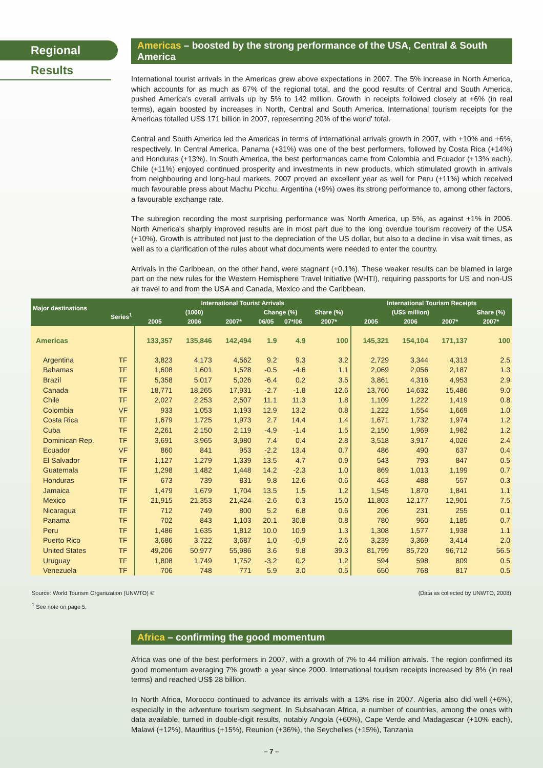Regional
Results
Americas – boosted by the strong performance of the USA, Central & South America
International tourist arrivals in the Americas grew above expectations in 2007. The 5% increase in North America, which accounts for as much as 67% of the regional total, and the good results of Central and South America, pushed America's overall arrivals up by 5% to 142 million. Growth in receipts followed closely at +6% (in real terms), again boosted by increases in North, Central and South America. International tourism receipts for the Americas totalled US$ 171 billion in 2007, representing 20% of the world' total.
Central and South America led the Americas in terms of international arrivals growth in 2007, with +10% and +6%, respectively. In Central America, Panama (+31%) was one of the best performers, followed by Costa Rica (+14%) and Honduras (+13%). In South America, the best performances came from Colombia and Ecuador (+13% each). Chile (+11%) enjoyed continued prosperity and investments in new products, which stimulated growth in arrivals from neighbouring and long-haul markets. 2007 proved an excellent year as well for Peru (+11%) which received much favourable press about Machu Picchu. Argentina (+9%) owes its strong performance to, among other factors, a favourable exchange rate.
The subregion recording the most surprising performance was North America, up 5%, as against +1% in 2006. North America's sharply improved results are in most part due to the long overdue tourism recovery of the USA (+10%). Growth is attributed not just to the depreciation of the US dollar, but also to a decline in visa wait times, as well as to a clarification of the rules about what documents were needed to enter the country.
Arrivals in the Caribbean, on the other hand, were stagnant (+0.1%). These weaker results can be blamed in large part on the new rules for the Western Hemisphere Travel Initiative (WHTI), requiring passports for US and non-US air travel to and from the USA and Canada, Mexico and the Caribbean.
Africa – confirming the good momentum
Africa was one of the best performers in 2007, with a growth of 7% to 44 million arrivals. The region confirmed its good momentum averaging 7% growth a year since 2000. International tourism receipts increased by 8% (in real terms) and reached US$ 28 billion.
In North Africa, Morocco continued to advance its arrivals with a 13% rise in 2007. Algeria also did well (+6%), especially in the adventure tourism segment. In Subsaharan Africa, a number of countries, among the ones with data available, turned in double-digit results, notably Angola (+60%), Cape Verde and Madagascar (+10% each), Malawi (+12%), Mauritius (+15%), Reunion (+36%), the Seychelles (+15%), Tanzania
| Major destinations Series<sup>1</sup> | | International Tourist Arrivals | | | | | | International Tourism Receipts | | | |
| --- | --- | --- | --- | --- | --- | --- | --- | --- | --- | --- | --- |
| | | (1000) | | | Change (%) | | Share (%) | (US$ million) | | | Share (%) |
| | | 2005 | 2006 | 2007* | 06/05 | 07*/06 | 2007* | 2005 | 2006 | 2007* | 2007* |
| Americas | | 133,357 | 135,846 | 142,494 | 1.9 | 4.9 | 100 | 145,321 | 154,104 | 171,137 | 100 |
| Argentina | TF | 3,823 | 4,173 | 4,562 | 9.2 | 9.3 | 3.2 | 2,729 | 3,344 | 4,313 | 2.5 |
| Bahamas | TF | 1,608 | 1,601 | 1,528 | -0.5 | -4.6 | 1.1 | 2,069 | 2,056 | 2,187 | 1.3 |
| Brazil | TF | 5,358 | 5,017 | 5,026 | -6.4 | 0.2 | 3.5 | 3,861 | 4,316 | 4,953 | 2.9 |
| Canada | TF | 18,771 | 18,265 | 17,931 | -2.7 | -1.8 | 12.6 | 13,760 | 14,632 | 15,486 | 9.0 |
| Chile | TF | 2,027 | 2,253 | 2,507 | 11.1 | 11.3 | 1.8 | 1,109 | 1,222 | 1,419 | 0.8 |
| Colombia | VF | 933 | 1,053 | 1,193 | 12.9 | 13.2 | 0.8 | 1,222 | 1,554 | 1,669 | 1.0 |
| Costa Rica | TF | 1,679 | 1,725 | 1,973 | 2.7 | 14.4 | 1.4 | 1,671 | 1,732 | 1,974 | 1.2 |
| Cuba | TF | 2,261 | 2,150 | 2,119 | -4.9 | -1.4 | 1.5 | 2,150 | 1,969 | 1,982 | 1.2 |
| Dominican Rep. | TF | 3,691 | 3,965 | 3,980 | 7.4 | 0.4 | 2.8 | 3,518 | 3,917 | 4,026 | 2.4 |
| Ecuador | VF | 860 | 841 | 953 | -2.2 | 13.4 | 0.7 | 486 | 490 | 637 | 0.4 |
| El Salvador | TF | 1,127 | 1,279 | 1,339 | 13.5 | 4.7 | 0.9 | 543 | 793 | 847 | 0.5 |
| Guatemala | TF | 1,298 | 1,482 | 1,448 | 14.2 | -2.3 | 1.0 | 869 | 1,013 | 1,199 | 0.7 |
| Honduras | TF | 673 | 739 | 831 | 9.8 | 12.6 | 0.6 | 463 | 488 | 557 | 0.3 |
| Jamaica | TF | 1,479 | 1,679 | 1,704 | 13.5 | 1.5 | 1.2 | 1,545 | 1,870 | 1,841 | 1.1 |
| Mexico | TF | 21,915 | 21,353 | 21,424 | -2.6 | 0.3 | 15.0 | 11,803 | 12,177 | 12,901 | 7.5 |
| Nicaragua | TF | 712 | 749 | 800 | 5.2 | 6.8 | 0.6 | 206 | 231 | 255 | 0.1 |
| Panama | TF | 702 | 843 | 1,103 | 20.1 | 30.8 | 0.8 | 780 | 960 | 1,185 | 0.7 |
| Peru | TF | 1,486 | 1,635 | 1,812 | 10.0 | 10.9 | 1.3 | 1,308 | 1,577 | 1,938 | 1.1 |
| Puerto Rico | TF | 3,686 | 3,722 | 3,687 | 1.0 | -0.9 | 2.6 | 3,239 | 3,369 | 3,414 | 2.0 |
| United States | TF | 49,206 | 50,977 | 55,986 | 3.6 | 9.8 | 39.3 | 81,799 | 85,720 | 96,712 | 56.5 |
| Uruguay | TF | 1,808 | 1,749 | 1,752 | -3.2 | 0.2 | 1.2 | 594 | 598 | 809 | 0.5 |
| Venezuela | TF | 706 | 748 | 771 | 5.9 | 3.0 | 0.5 | 650 | 768 | 817 | 0.5 |
Source: World Tourism Organization (UNWTO) © (Data as collected by UNWTO, 2008)
<sup>1</sup> See note on page 5.
– 7 –